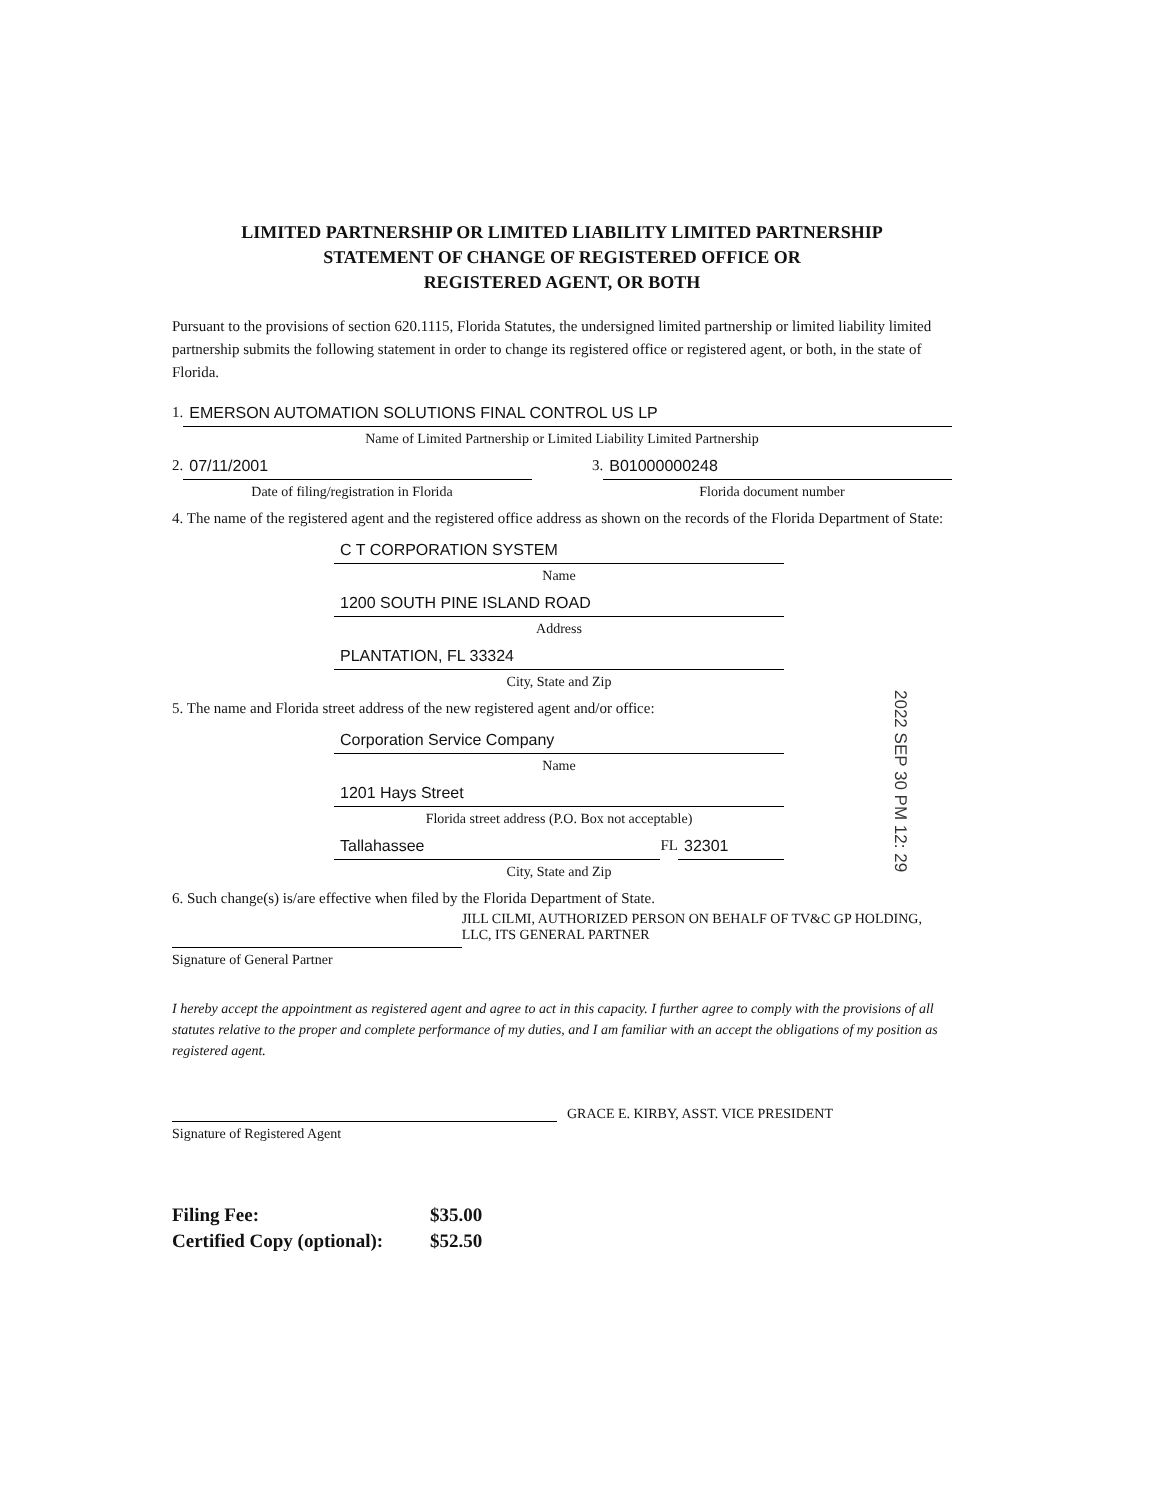LIMITED PARTNERSHIP OR LIMITED LIABILITY LIMITED PARTNERSHIP
STATEMENT OF CHANGE OF REGISTERED OFFICE OR
REGISTERED AGENT, OR BOTH
Pursuant to the provisions of section 620.1115, Florida Statutes, the undersigned limited partnership or limited liability limited partnership submits the following statement in order to change its registered office or registered agent, or both, in the state of Florida.
1.
EMERSON AUTOMATION SOLUTIONS FINAL CONTROL US LP
Name of Limited Partnership or Limited Liability Limited Partnership
2.
07/11/2001
Date of filing/registration in Florida
3.
B01000000248
Florida document number
4. The name of the registered agent and the registered office address as shown on the records of the Florida Department of State:
C T CORPORATION SYSTEM
Name
1200 SOUTH PINE ISLAND ROAD
Address
PLANTATION, FL 33324
City, State and Zip
5. The name and Florida street address of the new registered agent and/or office:
Corporation Service Company
Name
1201 Hays Street
Florida street address (P.O. Box not acceptable)
Tallahassee
FL
32301
City, State and Zip
6. Such change(s) is/are effective when filed by the Florida Department of State.
JILL CILMI, AUTHORIZED PERSON ON BEHALF OF TV&C GP HOLDING, LLC, ITS GENERAL PARTNER
Signature of General Partner
I hereby accept the appointment as registered agent and agree to act in this capacity. I further agree to comply with the provisions of all statutes relative to the proper and complete performance of my duties, and I am familiar with an accept the obligations of my position as registered agent.
GRACE E. KIRBY, ASST. VICE PRESIDENT
Signature of Registered Agent
Filing Fee: $35.00
Certified Copy (optional): $52.50
2022 SEP 30 PM 12: 29